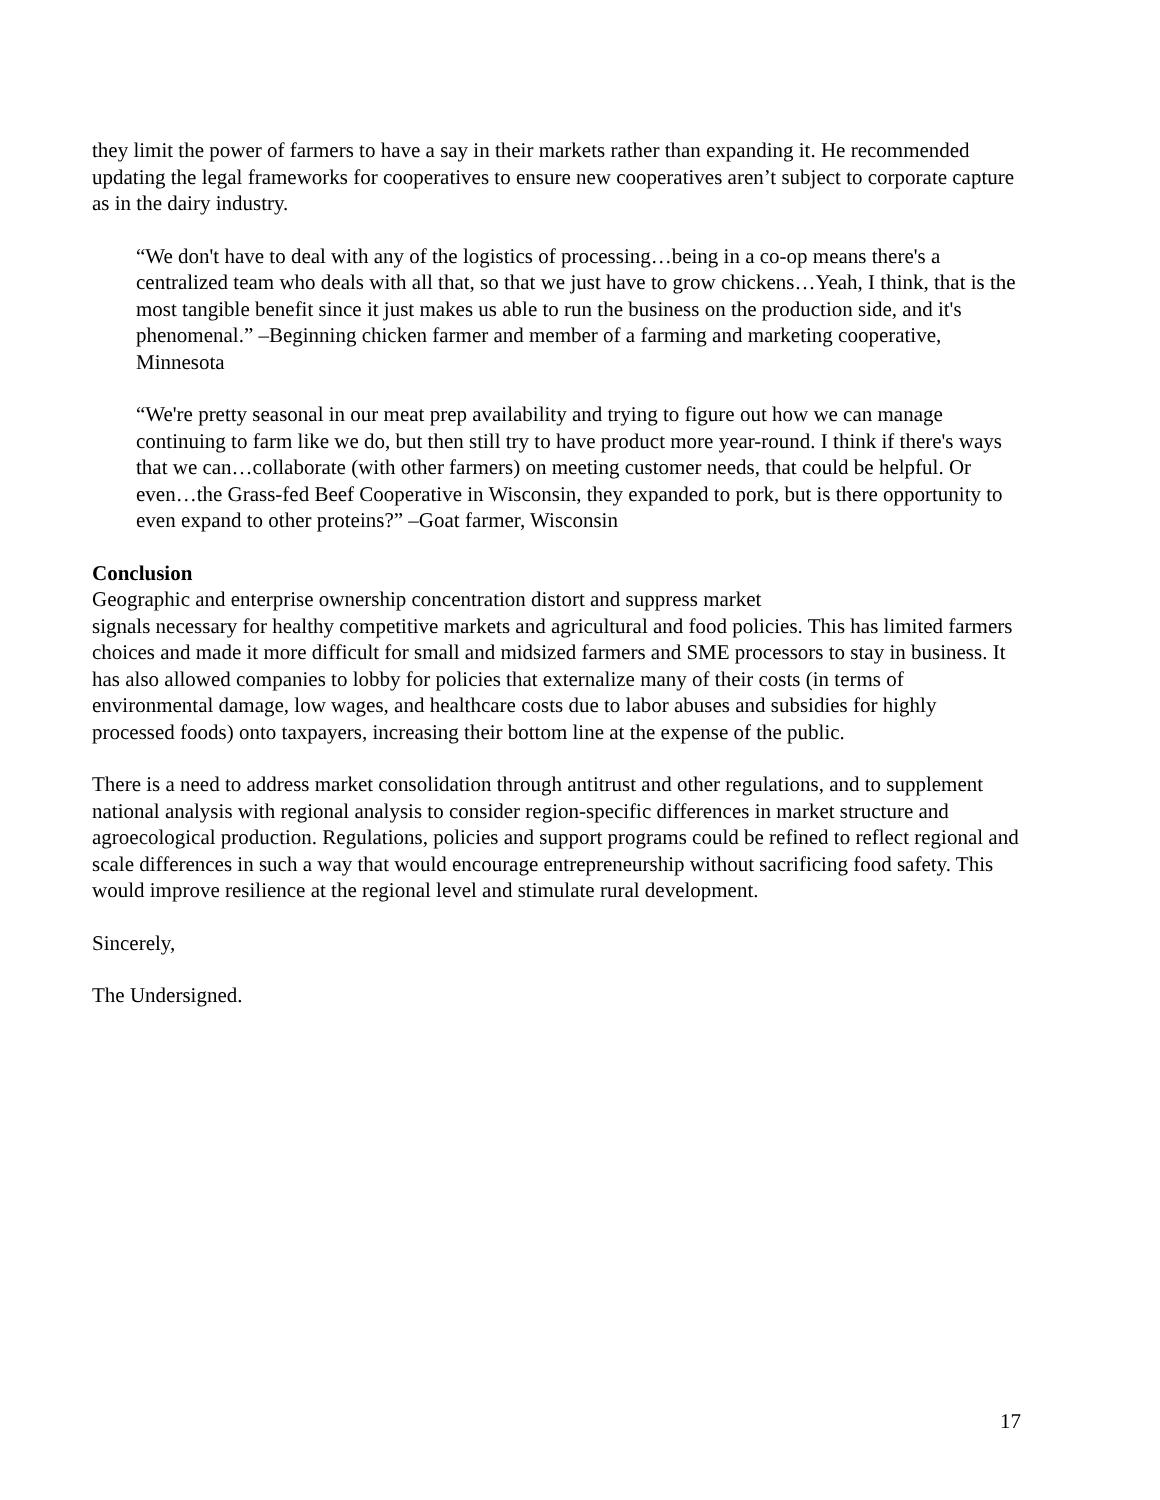they limit the power of farmers to have a say in their markets rather than expanding it. He recommended updating the legal frameworks for cooperatives to ensure new cooperatives aren’t subject to corporate capture as in the dairy industry.
“We don't have to deal with any of the logistics of processing…being in a co-op means there's a centralized team who deals with all that, so that we just have to grow chickens…Yeah, I think, that is the most tangible benefit since it just makes us able to run the business on the production side, and it's phenomenal.” –Beginning chicken farmer and member of a farming and marketing cooperative, Minnesota
“We're pretty seasonal in our meat prep availability and trying to figure out how we can manage continuing to farm like we do, but then still try to have product more year-round. I think if there's ways that we can…collaborate (with other farmers) on meeting customer needs, that could be helpful. Or even…the Grass-fed Beef Cooperative in Wisconsin, they expanded to pork, but is there opportunity to even expand to other proteins?” –Goat farmer, Wisconsin
Conclusion
Geographic and enterprise ownership concentration distort and suppress market
signals necessary for healthy competitive markets and agricultural and food policies. This has limited farmers choices and made it more difficult for small and midsized farmers and SME processors to stay in business. It has also allowed companies to lobby for policies that externalize many of their costs (in terms of environmental damage, low wages, and healthcare costs due to labor abuses and subsidies for highly processed foods) onto taxpayers, increasing their bottom line at the expense of the public.
There is a need to address market consolidation through antitrust and other regulations, and to supplement national analysis with regional analysis to consider region-specific differences in market structure and agroecological production. Regulations, policies and support programs could be refined to reflect regional and scale differences in such a way that would encourage entrepreneurship without sacrificing food safety. This would improve resilience at the regional level and stimulate rural development.
Sincerely,
The Undersigned.
17